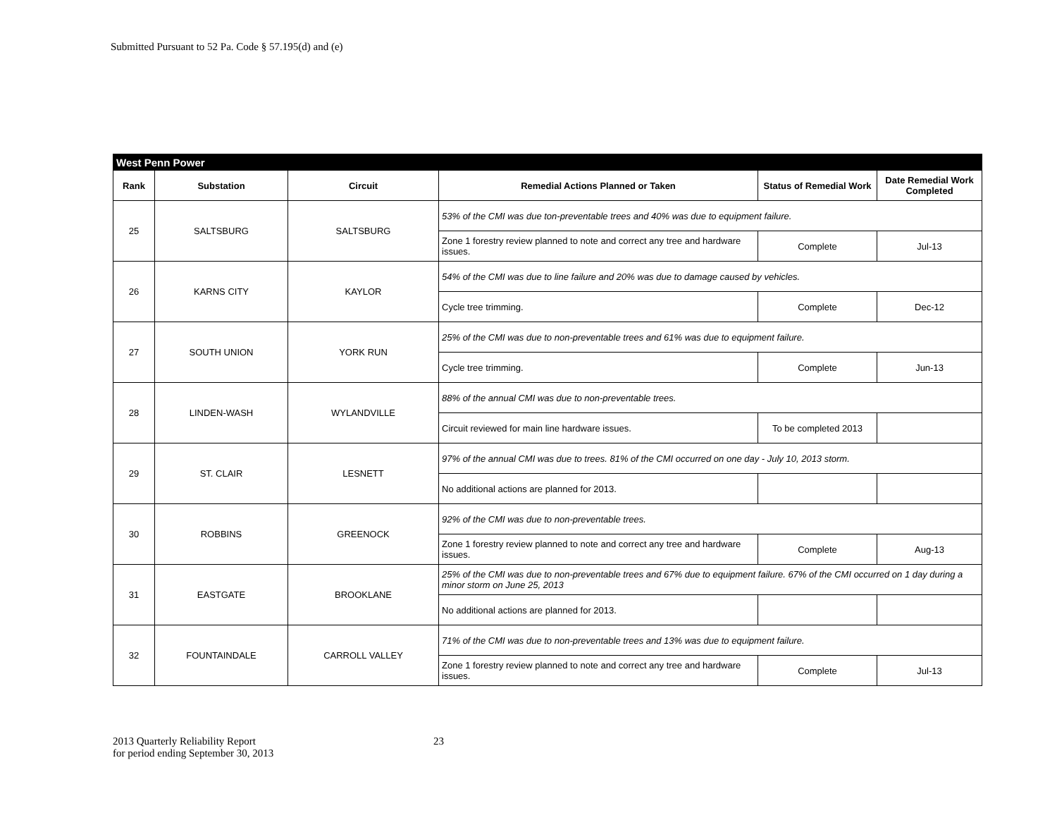Submitted Pursuant to 52 Pa. Code § 57.195(d) and (e)
| West Penn Power | | | | | |
| --- | --- | --- | --- | --- | --- |
| Rank | Substation | Circuit | Remedial Actions Planned or Taken | Status of Remedial Work | Date Remedial Work Completed |
| 25 | SALTSBURG | SALTSBURG | 53% of the CMI was due ton-preventable trees and 40% was due to equipment failure. | | |
| | | | Zone 1 forestry review planned to note and correct any tree and hardware issues. | Complete | Jul-13 |
| 26 | KARNS CITY | KAYLOR | 54% of the CMI was due to line failure and 20% was due to damage caused by vehicles. | | |
| | | | Cycle tree trimming. | Complete | Dec-12 |
| 27 | SOUTH UNION | YORK RUN | 25% of the CMI was due to non-preventable trees and 61% was due to equipment failure. | | |
| | | | Cycle tree trimming. | Complete | Jun-13 |
| 28 | LINDEN-WASH | WYLANDVILLE | 88% of the annual CMI was due to non-preventable trees. | | |
| | | | Circuit reviewed for main line hardware issues. | To be completed 2013 | |
| 29 | ST. CLAIR | LESNETT | 97% of the annual CMI was due to trees. 81% of the CMI occurred on one day - July 10, 2013 storm. | | |
| | | | No additional actions are planned for 2013. | | |
| 30 | ROBBINS | GREENOCK | 92% of the CMI was due to non-preventable trees. | | |
| | | | Zone 1 forestry review planned to note and correct any tree and hardware issues. | Complete | Aug-13 |
| 31 | EASTGATE | BROOKLANE | 25% of the CMI was due to non-preventable trees and 67% due to equipment failure. 67% of the CMI occurred on 1 day during a minor storm on June 25, 2013 | | |
| | | | No additional actions are planned for 2013. | | |
| 32 | FOUNTAINDALE | CARROLL VALLEY | 71% of the CMI was due to non-preventable trees and 13% was due to equipment failure. | | |
| | | | Zone 1 forestry review planned to note and correct any tree and hardware issues. | Complete | Jul-13 |
2013 Quarterly Reliability Report
for period ending September 30, 2013
23